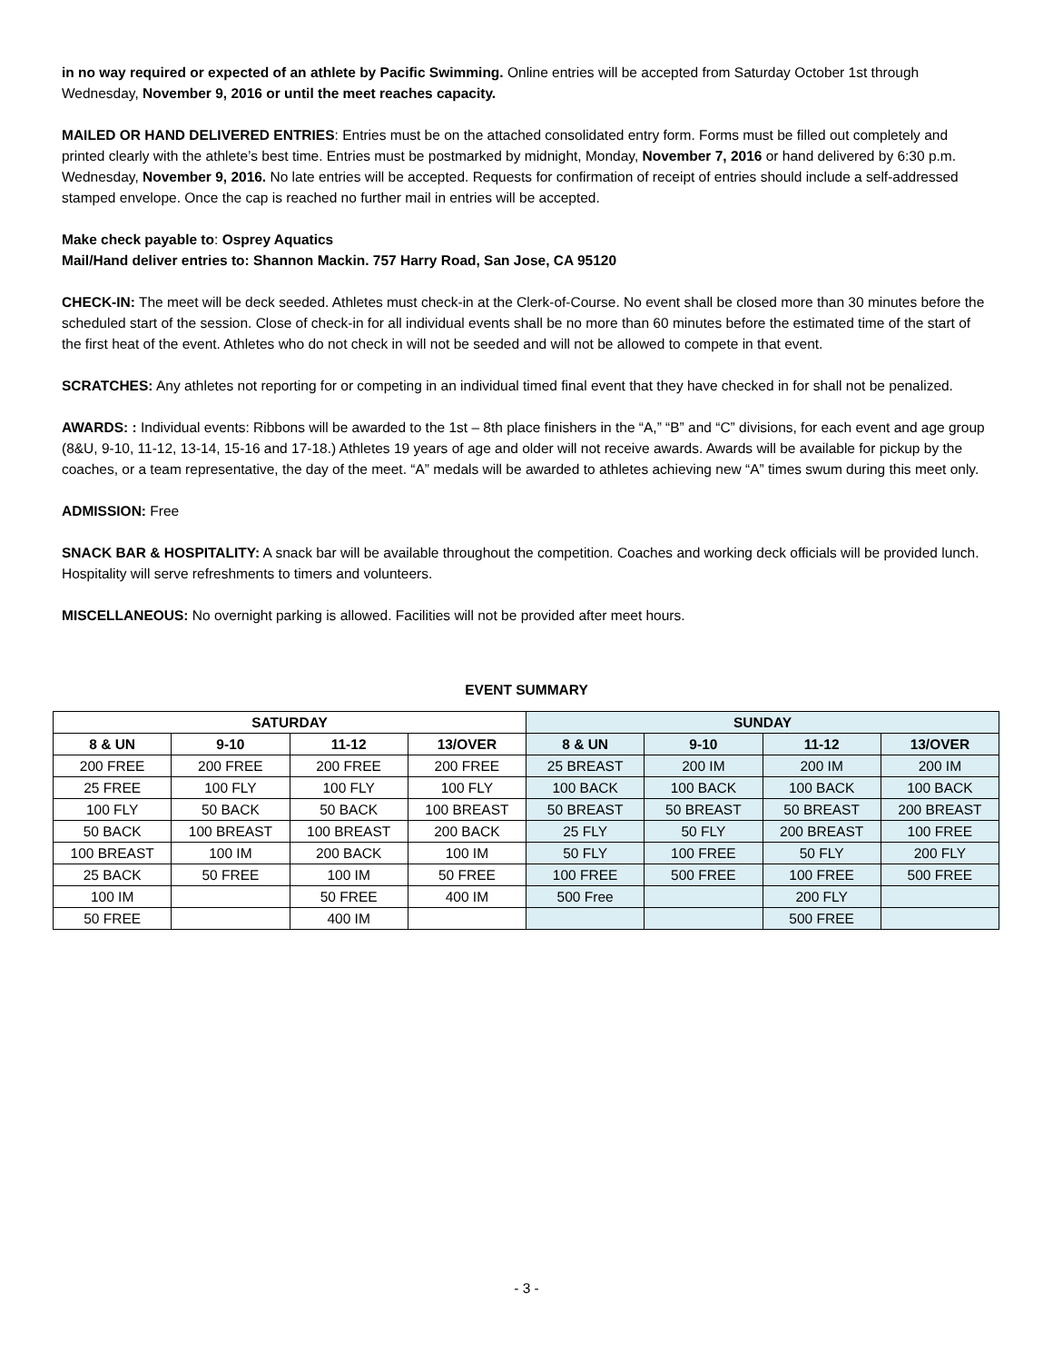in no way required or expected of an athlete by Pacific Swimming. Online entries will be accepted from Saturday October 1st through Wednesday, November 9, 2016 or until the meet reaches capacity.
MAILED OR HAND DELIVERED ENTRIES: Entries must be on the attached consolidated entry form. Forms must be filled out completely and printed clearly with the athlete’s best time. Entries must be postmarked by midnight, Monday, November 7, 2016 or hand delivered by 6:30 p.m. Wednesday, November 9, 2016. No late entries will be accepted. Requests for confirmation of receipt of entries should include a self-addressed stamped envelope. Once the cap is reached no further mail in entries will be accepted.
Make check payable to: Osprey Aquatics
Mail/Hand deliver entries to: Shannon Mackin. 757 Harry Road, San Jose, CA 95120
CHECK-IN: The meet will be deck seeded. Athletes must check-in at the Clerk-of-Course. No event shall be closed more than 30 minutes before the scheduled start of the session. Close of check-in for all individual events shall be no more than 60 minutes before the estimated time of the start of the first heat of the event. Athletes who do not check in will not be seeded and will not be allowed to compete in that event.
SCRATCHES: Any athletes not reporting for or competing in an individual timed final event that they have checked in for shall not be penalized.
AWARDS: : Individual events: Ribbons will be awarded to the 1st – 8th place finishers in the “A,” “B” and “C” divisions, for each event and age group (8&U, 9-10, 11-12, 13-14, 15-16 and 17-18.) Athletes 19 years of age and older will not receive awards. Awards will be available for pickup by the coaches, or a team representative, the day of the meet. “A” medals will be awarded to athletes achieving new “A” times swum during this meet only.
ADMISSION: Free
SNACK BAR & HOSPITALITY: A snack bar will be available throughout the competition. Coaches and working deck officials will be provided lunch. Hospitality will serve refreshments to timers and volunteers.
MISCELLANEOUS: No overnight parking is allowed. Facilities will not be provided after meet hours.
EVENT SUMMARY
| SATURDAY | | | | SUNDAY | | | |
| --- | --- | --- | --- | --- | --- | --- | --- |
| 8 & UN | 9-10 | 11-12 | 13/OVER | 8 & UN | 9-10 | 11-12 | 13/OVER |
| 200 FREE | 200 FREE | 200 FREE | 200 FREE | 25 BREAST | 200 IM | 200 IM | 200 IM |
| 25 FREE | 100 FLY | 100 FLY | 100 FLY | 100 BACK | 100 BACK | 100 BACK | 100 BACK |
| 100 FLY | 50 BACK | 50 BACK | 100 BREAST | 50 BREAST | 50 BREAST | 50 BREAST | 200 BREAST |
| 50 BACK | 100 BREAST | 100 BREAST | 200 BACK | 25 FLY | 50 FLY | 200 BREAST | 100 FREE |
| 100 BREAST | 100 IM | 200 BACK | 100 IM | 50 FLY | 100 FREE | 50 FLY | 200 FLY |
| 25 BACK | 50 FREE | 100 IM | 50 FREE | 100 FREE | 500 FREE | 100 FREE | 500 FREE |
| 100 IM | | 50 FREE | 400 IM | 500 Free | | 200 FLY | |
| 50 FREE | | 400 IM | | | | 500 FREE | |
- 3 -